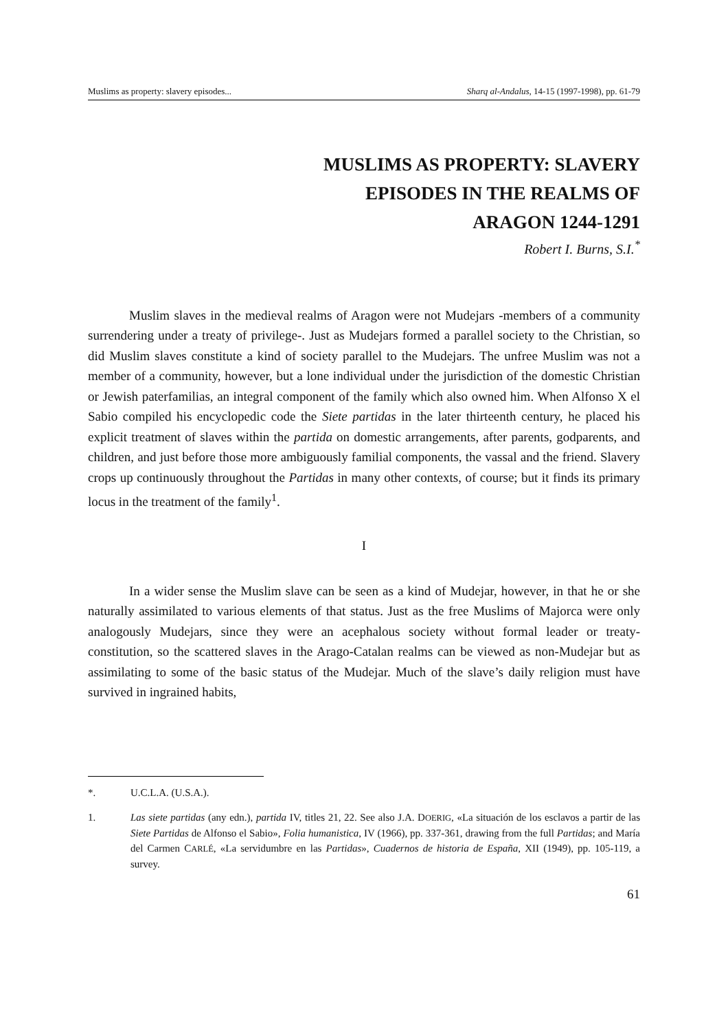Muslims as property: slavery episodes... Sharq al-Andalus, 14-15 (1997-1998), pp. 61-79
MUSLIMS AS PROPERTY: SLAVERY
EPISODES IN THE REALMS OF
ARAGON 1244-1291
Robert I. Burns, S.I.<sup>*</sup>
Muslim slaves in the medieval realms of Aragon were not Mudejars -members of a community surrendering under a treaty of privilege-. Just as Mudejars formed a parallel society to the Christian, so did Muslim slaves constitute a kind of society parallel to the Mudejars. The unfree Muslim was not a member of a community, however, but a lone individual under the jurisdiction of the domestic Christian or Jewish paterfamilias, an integral component of the family which also owned him. When Alfonso X el Sabio compiled his encyclopedic code the Siete partidas in the later thirteenth century, he placed his explicit treatment of slaves within the partida on domestic arrangements, after parents, godparents, and children, and just before those more ambiguously familial components, the vassal and the friend. Slavery crops up continuously throughout the Partidas in many other contexts, of course; but it finds its primary locus in the treatment of the family<sup>1</sup>.
I
In a wider sense the Muslim slave can be seen as a kind of Mudejar, however, in that he or she naturally assimilated to various elements of that status. Just as the free Muslims of Majorca were only analogously Mudejars, since they were an acephalous society without formal leader or treaty-constitution, so the scattered slaves in the Arago-Catalan realms can be viewed as non-Mudejar but as assimilating to some of the basic status of the Mudejar. Much of the slave’s daily religion must have survived in ingrained habits,
*. U.C.L.A. (U.S.A.).
1. Las siete partidas (any edn.), partida IV, titles 21, 22. See also J.A. DOERIG, «La situación de los esclavos a partir de las Siete Partidas de Alfonso el Sabio», Folia humanistica, IV (1966), pp. 337-361, drawing from the full Partidas; and María del Carmen CARLÉ, «La servidumbre en las Partidas», Cuadernos de historia de España, XII (1949), pp. 105-119, a survey.
61